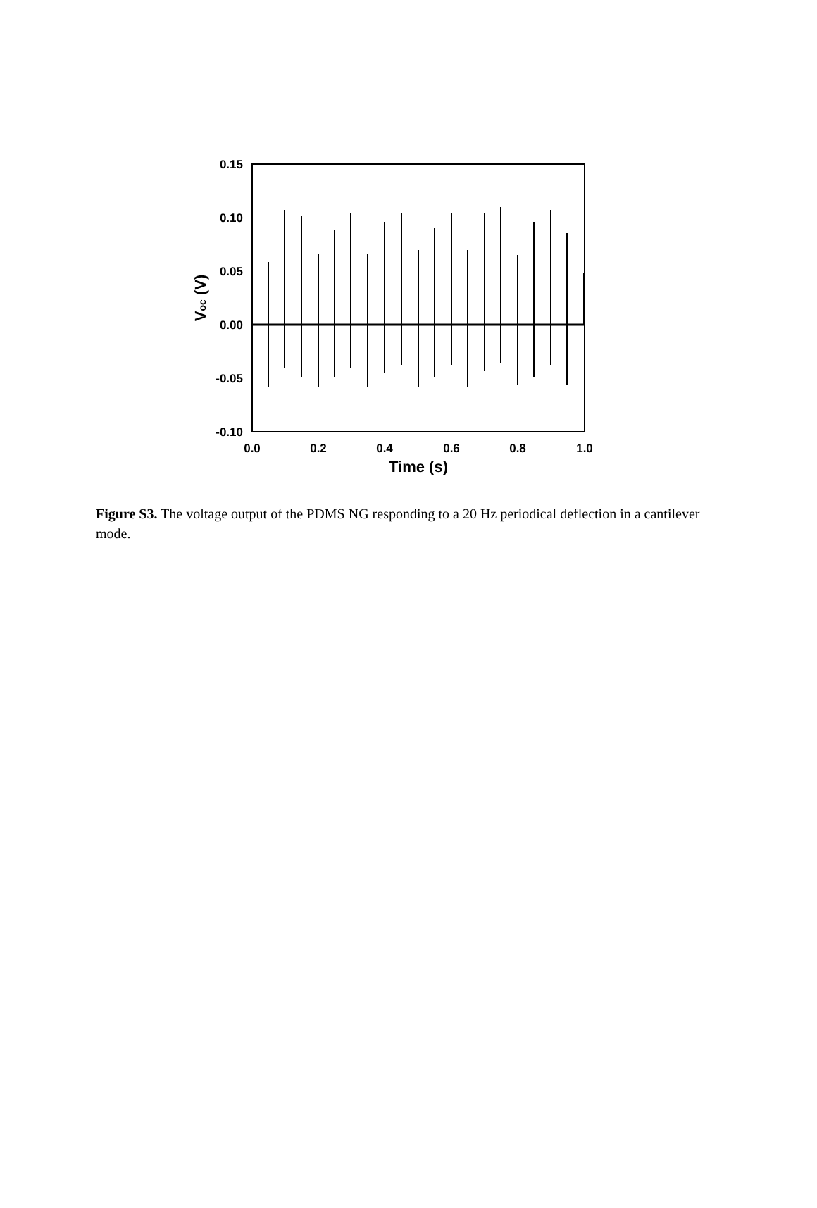0.15
0.10
0.05
0.00
-0.05
-0.10
0.0
0.2
0.4
0.6
0.8
1.0
Time (s)
Voc (V)
Figure S3. The voltage output of the PDMS NG responding to a 20 Hz periodical deflection in a cantilever mode.